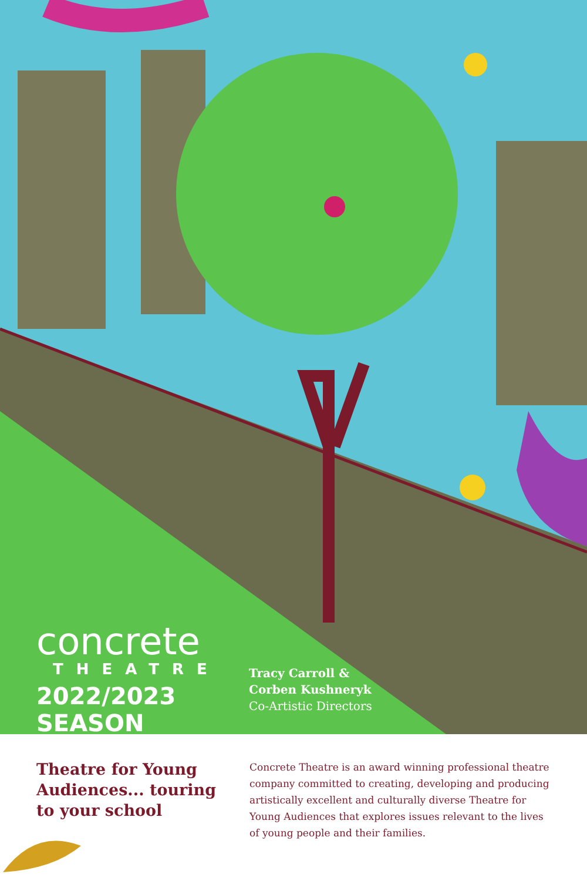concrete
THEATRE
2022/2023 SEASON
Tracy Carroll &
Corben Kushneryk
Co-Artistic Directors
Theatre for Young Audiences... touring to your school
Concrete Theatre is an award winning professional theatre company committed to creating, developing and producing artistically excellent and culturally diverse Theatre for Young Audiences that explores issues relevant to the lives of young people and their families.